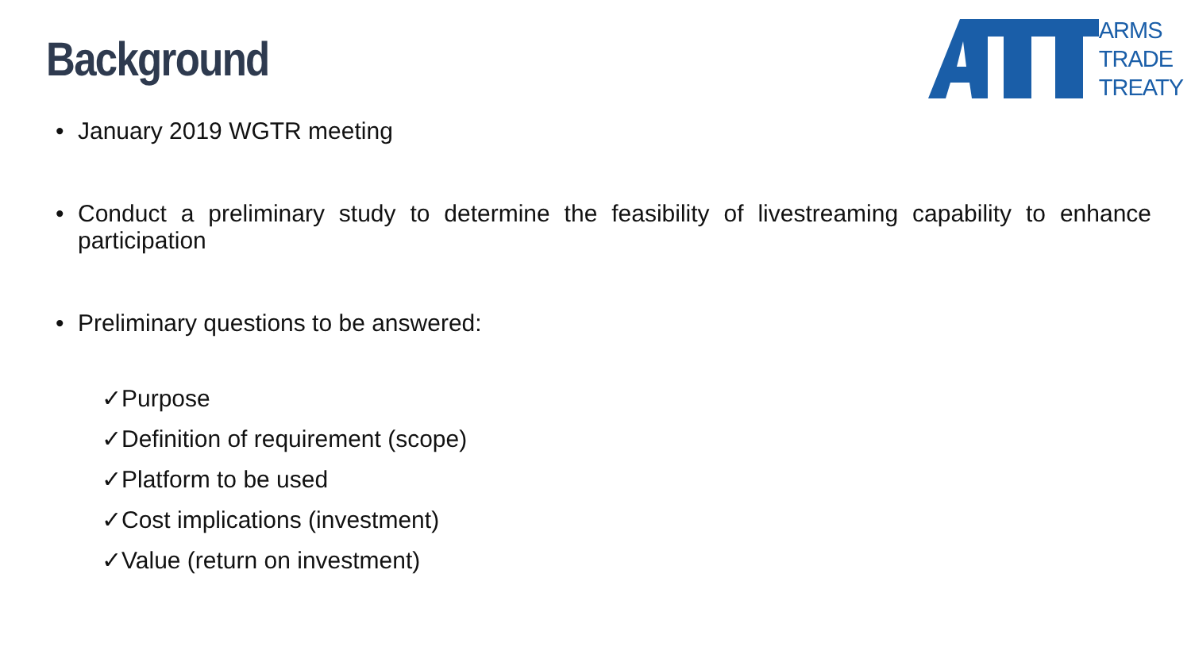Background
ARMS
TRADE
TREATY
• January 2019 WGTR meeting
• Conduct a preliminary study to determine the feasibility of livestreaming capability to enhance participation
• Preliminary questions to be answered:
✓Purpose
✓Definition of requirement (scope)
✓Platform to be used
✓Cost implications (investment)
✓Value (return on investment)